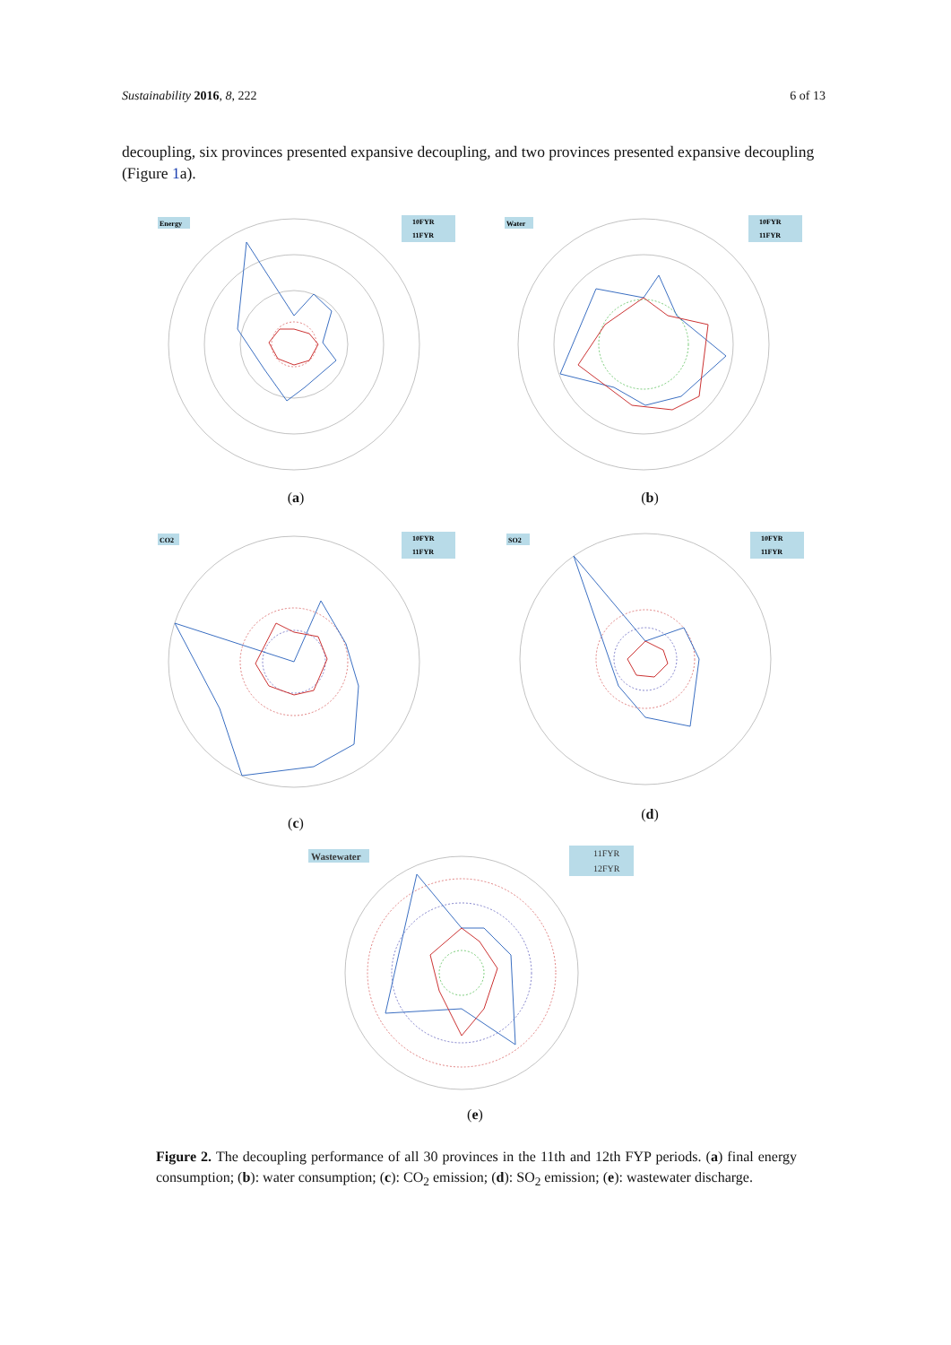Sustainability 2016, 8, 222 6 of 13
decoupling, six provinces presented expansive decoupling, and two provinces presented expansive decoupling (Figure 1a).
Energy
10FYR
11FYR
(a)
Water
10FYR
11FYR
(b)
CO2
10FYR
11FYR
(c)
SO2
10FYR
11FYR
(d)
Wastewater
11FYR
12FYR
(e)
Figure 2. The decoupling performance of all 30 provinces in the 11th and 12th FYP periods. (a) final energy consumption; (b): water consumption; (c): CO<sub>2</sub> emission; (d): SO<sub>2</sub> emission; (e): wastewater discharge.